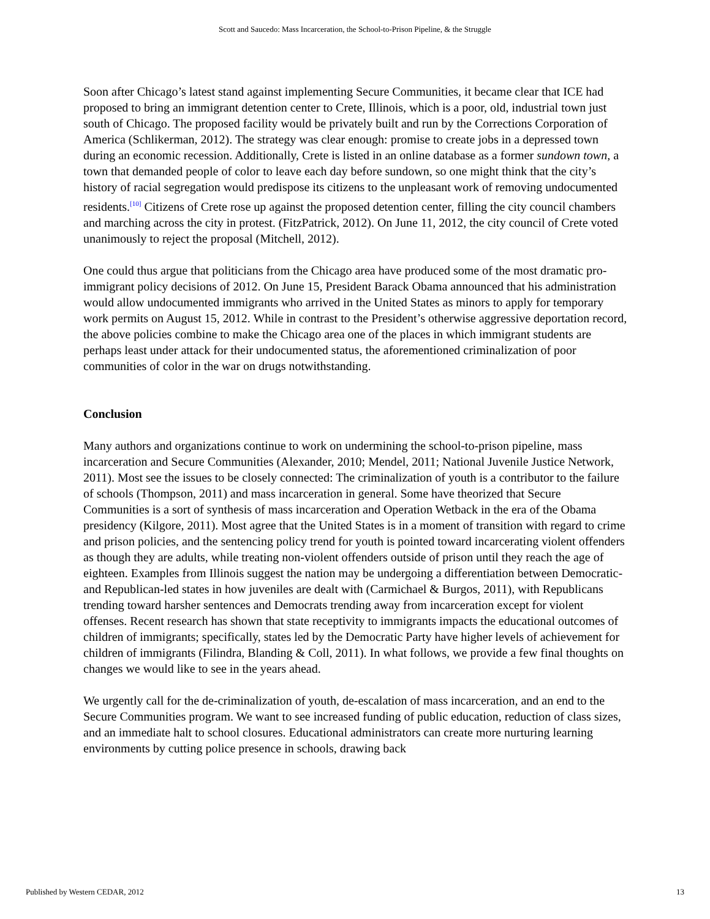Scott and Saucedo: Mass Incarceration, the School-to-Prison Pipeline, & the Struggle
Soon after Chicago’s latest stand against implementing Secure Communities, it became clear that ICE had proposed to bring an immigrant detention center to Crete, Illinois, which is a poor, old, industrial town just south of Chicago. The proposed facility would be privately built and run by the Corrections Corporation of America (Schlikerman, 2012). The strategy was clear enough: promise to create jobs in a depressed town during an economic recession. Additionally, Crete is listed in an online database as a former sundown town, a town that demanded people of color to leave each day before sundown, so one might think that the city’s history of racial segregation would predispose its citizens to the unpleasant work of removing undocumented residents.<sup>[10]</sup> Citizens of Crete rose up against the proposed detention center, filling the city council chambers and marching across the city in protest. (FitzPatrick, 2012). On June 11, 2012, the city council of Crete voted unanimously to reject the proposal (Mitchell, 2012).
One could thus argue that politicians from the Chicago area have produced some of the most dramatic pro-immigrant policy decisions of 2012. On June 15, President Barack Obama announced that his administration would allow undocumented immigrants who arrived in the United States as minors to apply for temporary work permits on August 15, 2012. While in contrast to the President’s otherwise aggressive deportation record, the above policies combine to make the Chicago area one of the places in which immigrant students are perhaps least under attack for their undocumented status, the aforementioned criminalization of poor communities of color in the war on drugs notwithstanding.
Conclusion
Many authors and organizations continue to work on undermining the school-to-prison pipeline, mass incarceration and Secure Communities (Alexander, 2010; Mendel, 2011; National Juvenile Justice Network, 2011). Most see the issues to be closely connected: The criminalization of youth is a contributor to the failure of schools (Thompson, 2011) and mass incarceration in general. Some have theorized that Secure Communities is a sort of synthesis of mass incarceration and Operation Wetback in the era of the Obama presidency (Kilgore, 2011). Most agree that the United States is in a moment of transition with regard to crime and prison policies, and the sentencing policy trend for youth is pointed toward incarcerating violent offenders as though they are adults, while treating non-violent offenders outside of prison until they reach the age of eighteen. Examples from Illinois suggest the nation may be undergoing a differentiation between Democratic- and Republican-led states in how juveniles are dealt with (Carmichael & Burgos, 2011), with Republicans trending toward harsher sentences and Democrats trending away from incarceration except for violent offenses. Recent research has shown that state receptivity to immigrants impacts the educational outcomes of children of immigrants; specifically, states led by the Democratic Party have higher levels of achievement for children of immigrants (Filindra, Blanding & Coll, 2011). In what follows, we provide a few final thoughts on changes we would like to see in the years ahead.
We urgently call for the de-criminalization of youth, de-escalation of mass incarceration, and an end to the Secure Communities program. We want to see increased funding of public education, reduction of class sizes, and an immediate halt to school closures. Educational administrators can create more nurturing learning environments by cutting police presence in schools, drawing back
Published by Western CEDAR, 2012 13